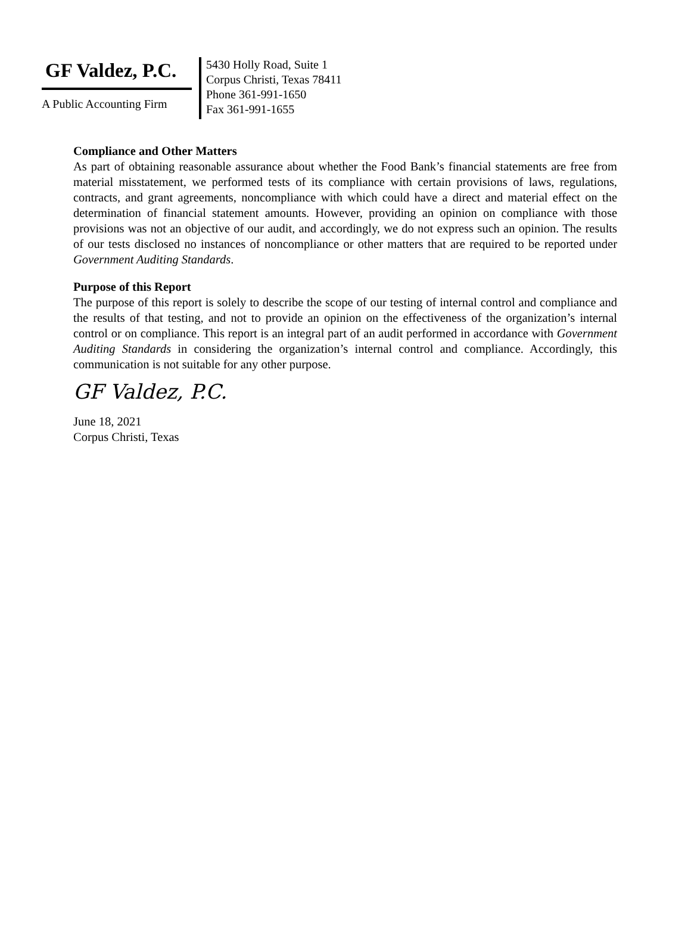GF Valdez, P.C.
A Public Accounting Firm
5430 Holly Road, Suite 1
Corpus Christi, Texas 78411
Phone 361-991-1650
Fax 361-991-1655
Compliance and Other Matters
As part of obtaining reasonable assurance about whether the Food Bank’s financial statements are free from material misstatement, we performed tests of its compliance with certain provisions of laws, regulations, contracts, and grant agreements, noncompliance with which could have a direct and material effect on the determination of financial statement amounts. However, providing an opinion on compliance with those provisions was not an objective of our audit, and accordingly, we do not express such an opinion. The results of our tests disclosed no instances of noncompliance or other matters that are required to be reported under Government Auditing Standards.
Purpose of this Report
The purpose of this report is solely to describe the scope of our testing of internal control and compliance and the results of that testing, and not to provide an opinion on the effectiveness of the organization’s internal control or on compliance. This report is an integral part of an audit performed in accordance with Government Auditing Standards in considering the organization’s internal control and compliance. Accordingly, this communication is not suitable for any other purpose.
GF Valdez, P.C.
June 18, 2021
Corpus Christi, Texas